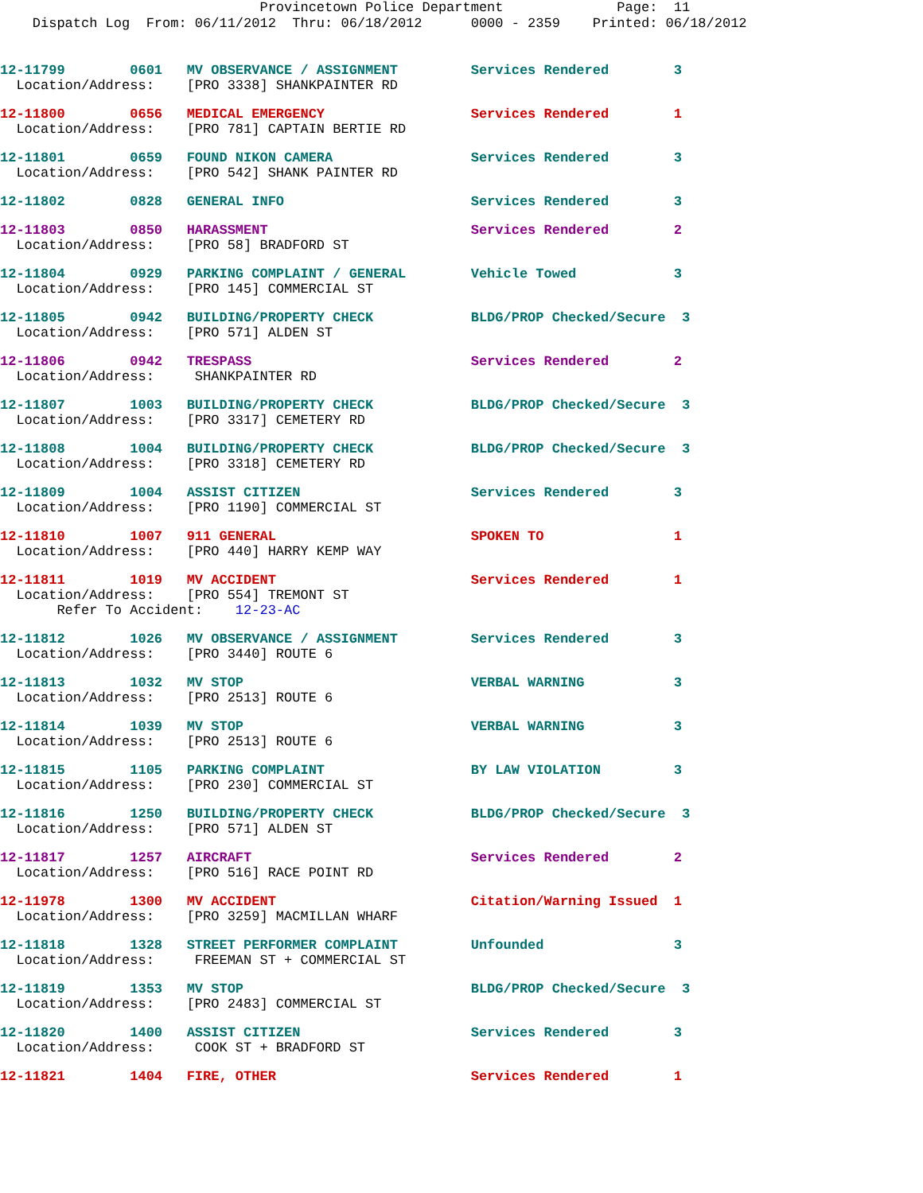Provincetown Police Department Page: 11 Dispatch Log From: 06/11/2012 Thru: 06/18/2012 0000 - 2359 Printed: 06/18/2012
12-11799 0601 MV OBSERVANCE / ASSIGNMENT Services Rendered 3 Location/Address: [PRO 3338] SHANKPAINTER RD
12-11800 0656 MEDICAL EMERGENCY Services Rendered 1 Location/Address: [PRO 781] CAPTAIN BERTIE RD
12-11801 0659 FOUND NIKON CAMERA Services Rendered 3 Location/Address: [PRO 542] SHANK PAINTER RD
12-11802 0828 GENERAL INFO Services Rendered 3
12-11803 0850 HARASSMENT Services Rendered 2 Location/Address: [PRO 58] BRADFORD ST
12-11804 0929 PARKING COMPLAINT / GENERAL Vehicle Towed 3 Location/Address: [PRO 145] COMMERCIAL ST
12-11805 0942 BUILDING/PROPERTY CHECK BLDG/PROP Checked/Secure 3 Location/Address: [PRO 571] ALDEN ST
12-11806 0942 TRESPASS Services Rendered 2 Location/Address: SHANKPAINTER RD
12-11807 1003 BUILDING/PROPERTY CHECK BLDG/PROP Checked/Secure 3 Location/Address: [PRO 3317] CEMETERY RD
12-11808 1004 BUILDING/PROPERTY CHECK BLDG/PROP Checked/Secure 3 Location/Address: [PRO 3318] CEMETERY RD
12-11809 1004 ASSIST CITIZEN Services Rendered 3 Location/Address: [PRO 1190] COMMERCIAL ST
12-11810 1007 911 GENERAL SPOKEN TO 1 Location/Address: [PRO 440] HARRY KEMP WAY
12-11811 1019 MV ACCIDENT Services Rendered 1 Location/Address: [PRO 554] TREMONT ST Refer To Accident: 12-23-AC
12-11812 1026 MV OBSERVANCE / ASSIGNMENT Services Rendered 3 Location/Address: [PRO 3440] ROUTE 6
12-11813 1032 MV STOP VERBAL WARNING 3 Location/Address: [PRO 2513] ROUTE 6
12-11814 1039 MV STOP VERBAL WARNING 3 Location/Address: [PRO 2513] ROUTE 6
12-11815 1105 PARKING COMPLAINT BY LAW VIOLATION 3 Location/Address: [PRO 230] COMMERCIAL ST
12-11816 1250 BUILDING/PROPERTY CHECK BLDG/PROP Checked/Secure 3 Location/Address: [PRO 571] ALDEN ST
12-11817 1257 AIRCRAFT Services Rendered 2 Location/Address: [PRO 516] RACE POINT RD
12-11978 1300 MV ACCIDENT Citation/Warning Issued 1 Location/Address: [PRO 3259] MACMILLAN WHARF
12-11818 1328 STREET PERFORMER COMPLAINT Unfounded 3 Location/Address: FREEMAN ST + COMMERCIAL ST
12-11819 1353 MV STOP BLDG/PROP Checked/Secure 3 Location/Address: [PRO 2483] COMMERCIAL ST
12-11820 1400 ASSIST CITIZEN Services Rendered 3 Location/Address: COOK ST + BRADFORD ST
12-11821 1404 FIRE, OTHER Services Rendered 1